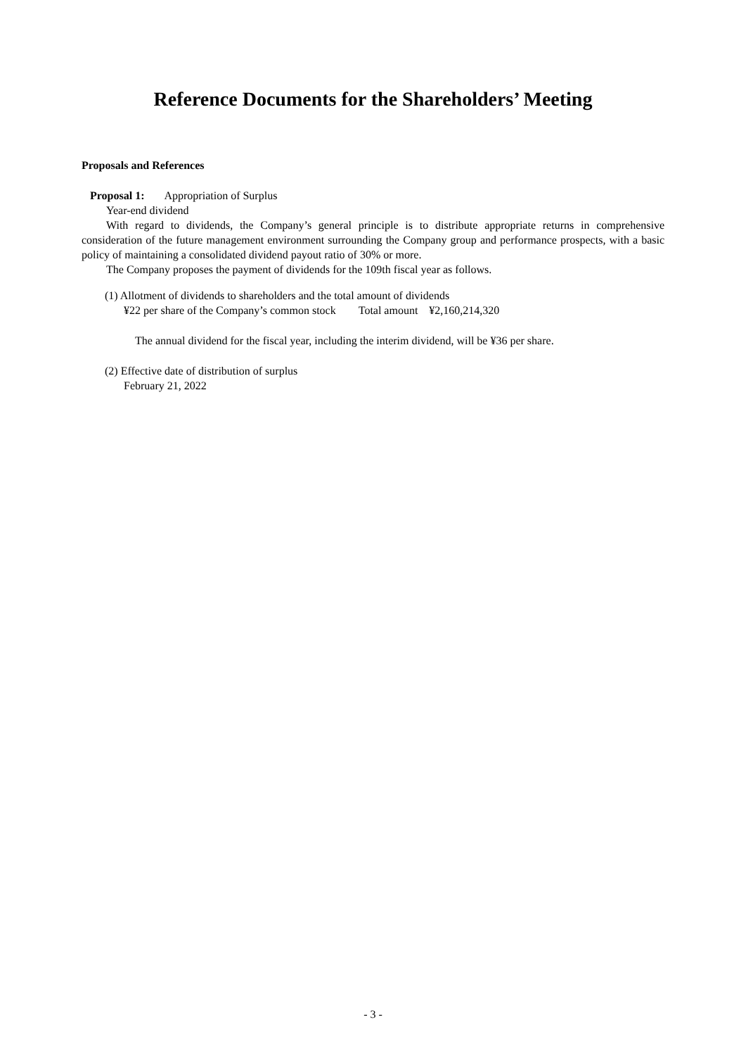Reference Documents for the Shareholders’ Meeting
Proposals and References
Proposal 1: Appropriation of Surplus
Year-end dividend
With regard to dividends, the Company’s general principle is to distribute appropriate returns in comprehensive consideration of the future management environment surrounding the Company group and performance prospects, with a basic policy of maintaining a consolidated dividend payout ratio of 30% or more.
The Company proposes the payment of dividends for the 109th fiscal year as follows.
(1) Allotment of dividends to shareholders and the total amount of dividends
¥22 per share of the Company’s common stock Total amount ¥2,160,214,320
The annual dividend for the fiscal year, including the interim dividend, will be ¥36 per share.
(2) Effective date of distribution of surplus
February 21, 2022
- 3 -